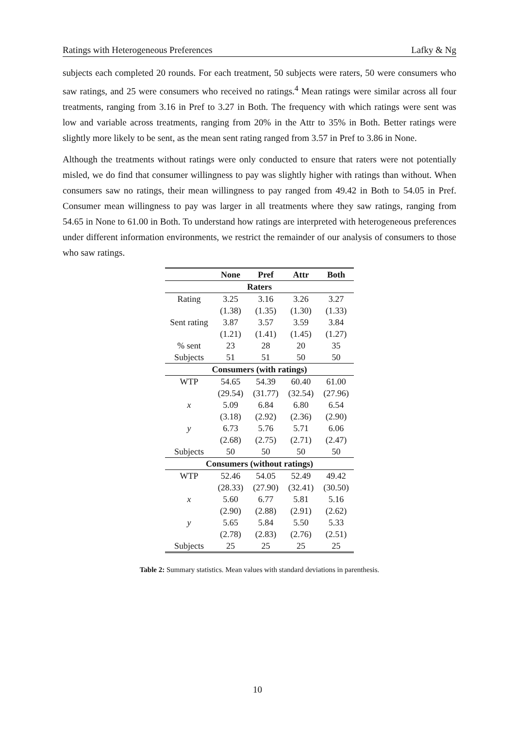Ratings with Heterogeneous Preferences Lafky & Ng
subjects each completed 20 rounds. For each treatment, 50 subjects were raters, 50 were consumers who saw ratings, and 25 were consumers who received no ratings.<sup>4</sup> Mean ratings were similar across all four treatments, ranging from 3.16 in Pref to 3.27 in Both. The frequency with which ratings were sent was low and variable across treatments, ranging from 20% in the Attr to 35% in Both. Better ratings were slightly more likely to be sent, as the mean sent rating ranged from 3.57 in Pref to 3.86 in None.
Although the treatments without ratings were only conducted to ensure that raters were not potentially misled, we do find that consumer willingness to pay was slightly higher with ratings than without. When consumers saw no ratings, their mean willingness to pay ranged from 49.42 in Both to 54.05 in Pref. Consumer mean willingness to pay was larger in all treatments where they saw ratings, ranging from 54.65 in None to 61.00 in Both. To understand how ratings are interpreted with heterogeneous preferences under different information environments, we restrict the remainder of our analysis of consumers to those who saw ratings.
| | None | Pref | Attr | Both |
| --- | --- | --- | --- | --- |
| Raters | | | | |
| Rating | 3.25 | 3.16 | 3.26 | 3.27 |
| | (1.38) | (1.35) | (1.30) | (1.33) |
| Sent rating | 3.87 | 3.57 | 3.59 | 3.84 |
| | (1.21) | (1.41) | (1.45) | (1.27) |
| % sent | 23 | 28 | 20 | 35 |
| Subjects | 51 | 51 | 50 | 50 |
| Consumers (with ratings) | | | | |
| WTP | 54.65 | 54.39 | 60.40 | 61.00 |
| | (29.54) | (31.77) | (32.54) | (27.96) |
| x | 5.09 | 6.84 | 6.80 | 6.54 |
| | (3.18) | (2.92) | (2.36) | (2.90) |
| y | 6.73 | 5.76 | 5.71 | 6.06 |
| | (2.68) | (2.75) | (2.71) | (2.47) |
| Subjects | 50 | 50 | 50 | 50 |
| Consumers (without ratings) | | | | |
| WTP | 52.46 | 54.05 | 52.49 | 49.42 |
| | (28.33) | (27.90) | (32.41) | (30.50) |
| x | 5.60 | 6.77 | 5.81 | 5.16 |
| | (2.90) | (2.88) | (2.91) | (2.62) |
| y | 5.65 | 5.84 | 5.50 | 5.33 |
| | (2.78) | (2.83) | (2.76) | (2.51) |
| Subjects | 25 | 25 | 25 | 25 |
Table 2: Summary statistics. Mean values with standard deviations in parenthesis.
10